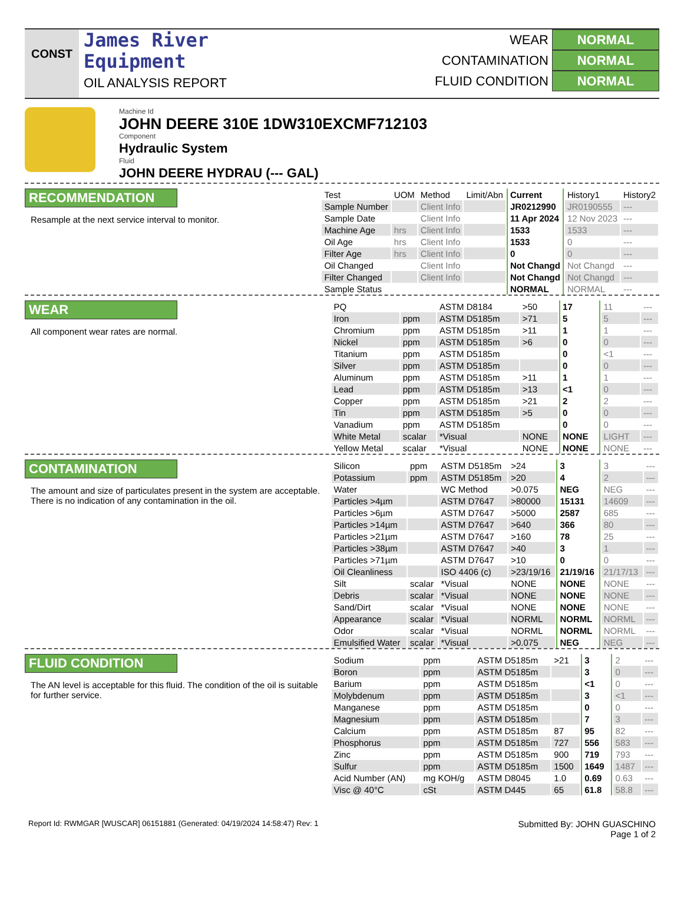CONST
James River
Equipment
OIL ANALYSIS REPORT
WEAR NORMAL
CONTAMINATION NORMAL
FLUID CONDITION NORMAL
Machine Id
JOHN DEERE 310E 1DW310EXCMF712103
Component
Hydraulic System
Fluid
JOHN DEERE HYDRAU (--- GAL)
RECOMMENDATION
Resample at the next service interval to monitor.
| Test | UOM | Method | Limit/Abn | Current | History1 | History2 |
| Sample Number | | Client Info | | JR0212990 | JR0190555 | --- |
| Sample Date | | Client Info | | 11 Apr 2024 | 12 Nov 2023 | --- |
| Machine Age | hrs | Client Info | | 1533 | 1533 | --- |
| Oil Age | hrs | Client Info | | 1533 | 0 | --- |
| Filter Age | hrs | Client Info | | 0 | 0 | --- |
| Oil Changed | | Client Info | | Not Changd | Not Changd | --- |
| Filter Changed | | Client Info | | Not Changd | Not Changd | --- |
| Sample Status | | | | NORMAL | NORMAL | --- |
WEAR
All component wear rates are normal.
| PQ | | ASTM D8184 | >50 | 17 | 11 | --- |
| Iron | ppm | ASTM D5185m | >71 | 5 | 5 | --- |
| Chromium | ppm | ASTM D5185m | >11 | 1 | 1 | --- |
| Nickel | ppm | ASTM D5185m | >6 | 0 | 0 | --- |
| Titanium | ppm | ASTM D5185m | | 0 | <1 | --- |
| Silver | ppm | ASTM D5185m | | 0 | 0 | --- |
| Aluminum | ppm | ASTM D5185m | >11 | 1 | 1 | --- |
| Lead | ppm | ASTM D5185m | >13 | <1 | 0 | --- |
| Copper | ppm | ASTM D5185m | >21 | 2 | 2 | --- |
| Tin | ppm | ASTM D5185m | >5 | 0 | 0 | --- |
| Vanadium | ppm | ASTM D5185m | | 0 | 0 | --- |
| White Metal | scalar | *Visual | NONE | NONE | LIGHT | --- |
| Yellow Metal | scalar | *Visual | NONE | NONE | NONE | --- |
CONTAMINATION
The amount and size of particulates present in the system are acceptable. There is no indication of any contamination in the oil.
| Silicon | ppm | ASTM D5185m | >24 | 3 | 3 | --- |
| Potassium | ppm | ASTM D5185m | >20 | 4 | 2 | --- |
| Water | | WC Method | >0.075 | NEG | NEG | --- |
| Particles >4µm | | ASTM D7647 | >80000 | 15131 | 14609 | --- |
| Particles >6µm | | ASTM D7647 | >5000 | 2587 | 685 | --- |
| Particles >14µm | | ASTM D7647 | >640 | 366 | 80 | --- |
| Particles >21µm | | ASTM D7647 | >160 | 78 | 25 | --- |
| Particles >38µm | | ASTM D7647 | >40 | 3 | 1 | --- |
| Particles >71µm | | ASTM D7647 | >10 | 0 | 0 | --- |
| Oil Cleanliness | | ISO 4406 (c) | >23/19/16 | 21/19/16 | 21/17/13 | --- |
| Silt | scalar | *Visual | NONE | NONE | NONE | --- |
| Debris | scalar | *Visual | NONE | NONE | NONE | --- |
| Sand/Dirt | scalar | *Visual | NONE | NONE | NONE | --- |
| Appearance | scalar | *Visual | NORML | NORML | NORML | --- |
| Odor | scalar | *Visual | NORML | NORML | NORML | --- |
| Emulsified Water | scalar | *Visual | >0.075 | NEG | NEG | --- |
FLUID CONDITION
The AN level is acceptable for this fluid. The condition of the oil is suitable for further service.
| Sodium | ppm | ASTM D5185m | >21 | 3 | 2 | --- |
| Boron | ppm | ASTM D5185m | | 3 | 0 | --- |
| Barium | ppm | ASTM D5185m | | <1 | 0 | --- |
| Molybdenum | ppm | ASTM D5185m | | 3 | <1 | --- |
| Manganese | ppm | ASTM D5185m | | 0 | 0 | --- |
| Magnesium | ppm | ASTM D5185m | | 7 | 3 | --- |
| Calcium | ppm | ASTM D5185m | 87 | 95 | 82 | --- |
| Phosphorus | ppm | ASTM D5185m | 727 | 556 | 583 | --- |
| Zinc | ppm | ASTM D5185m | 900 | 719 | 793 | --- |
| Sulfur | ppm | ASTM D5185m | 1500 | 1649 | 1487 | --- |
| Acid Number (AN) | mg KOH/g | ASTM D8045 | 1.0 | 0.69 | 0.63 | --- |
| Visc @ 40°C | cSt | ASTM D445 | 65 | 61.8 | 58.8 | --- |
Report Id: RWMGAR [WUSCAR] 06151881 (Generated: 04/19/2024 14:58:47) Rev: 1
Submitted By: JOHN GUASCHINO
Page 1 of 2